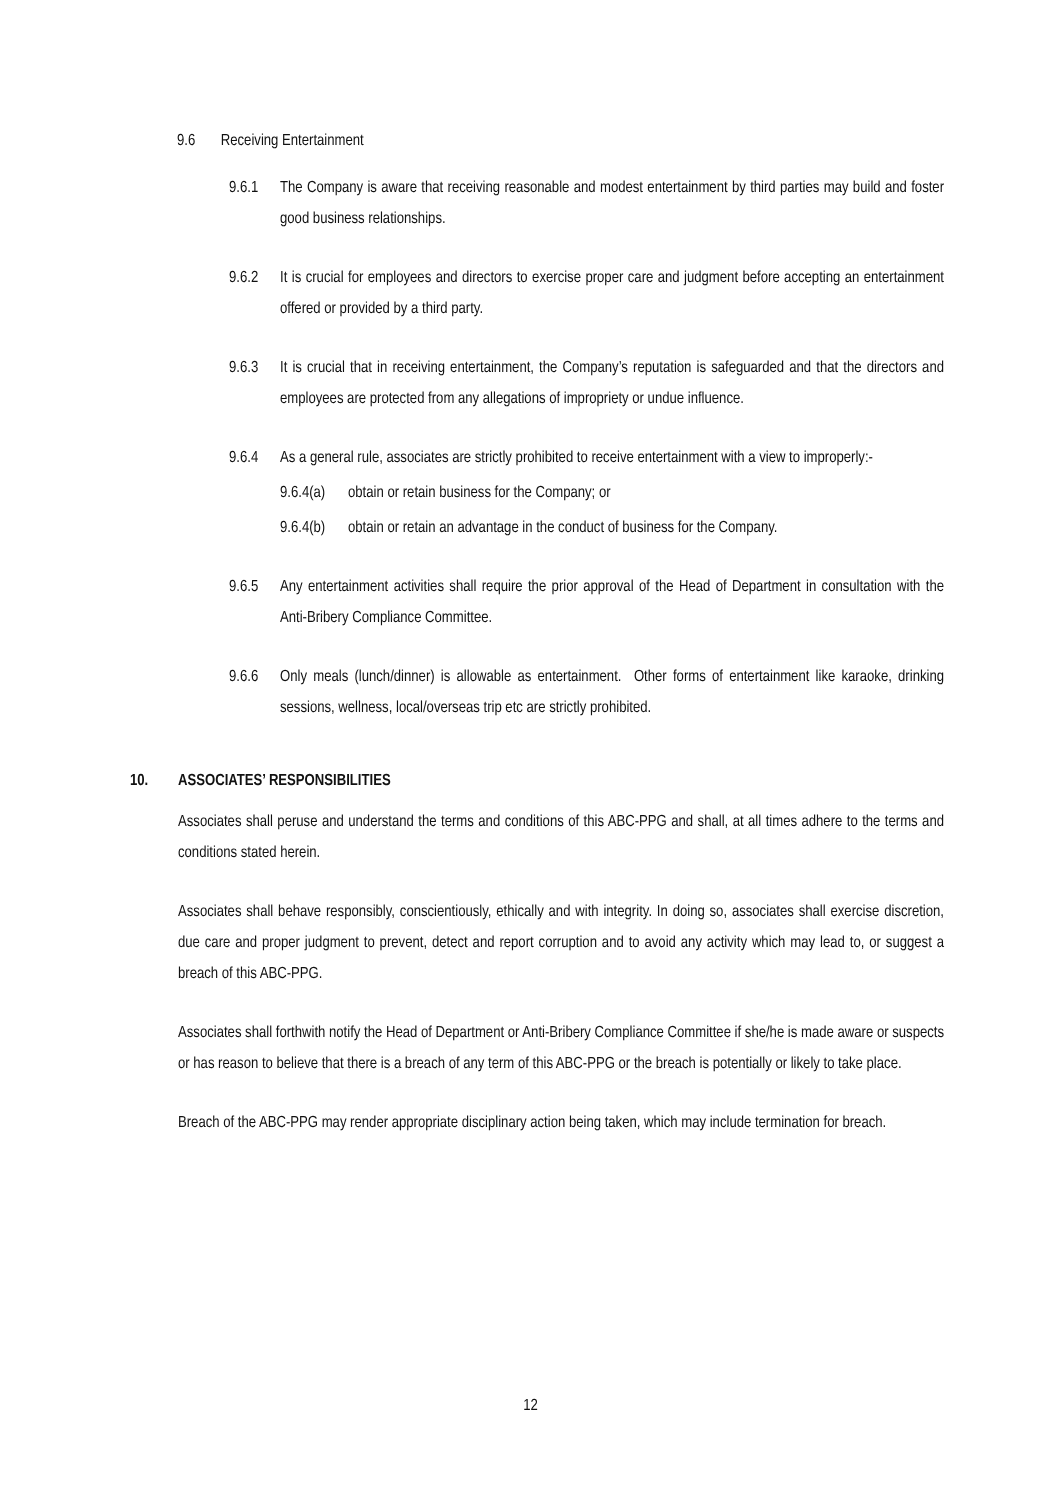9.6 Receiving Entertainment
9.6.1 The Company is aware that receiving reasonable and modest entertainment by third parties may build and foster good business relationships.
9.6.2 It is crucial for employees and directors to exercise proper care and judgment before accepting an entertainment offered or provided by a third party.
9.6.3 It is crucial that in receiving entertainment, the Company’s reputation is safeguarded and that the directors and employees are protected from any allegations of impropriety or undue influence.
9.6.4 As a general rule, associates are strictly prohibited to receive entertainment with a view to improperly:-
9.6.4(a) obtain or retain business for the Company; or
9.6.4(b) obtain or retain an advantage in the conduct of business for the Company.
9.6.5 Any entertainment activities shall require the prior approval of the Head of Department in consultation with the Anti-Bribery Compliance Committee.
9.6.6 Only meals (lunch/dinner) is allowable as entertainment. Other forms of entertainment like karaoke, drinking sessions, wellness, local/overseas trip etc are strictly prohibited.
10. ASSOCIATES’ RESPONSIBILITIES
Associates shall peruse and understand the terms and conditions of this ABC-PPG and shall, at all times adhere to the terms and conditions stated herein.
Associates shall behave responsibly, conscientiously, ethically and with integrity. In doing so, associates shall exercise discretion, due care and proper judgment to prevent, detect and report corruption and to avoid any activity which may lead to, or suggest a breach of this ABC-PPG.
Associates shall forthwith notify the Head of Department or Anti-Bribery Compliance Committee if she/he is made aware or suspects or has reason to believe that there is a breach of any term of this ABC-PPG or the breach is potentially or likely to take place.
Breach of the ABC-PPG may render appropriate disciplinary action being taken, which may include termination for breach.
12